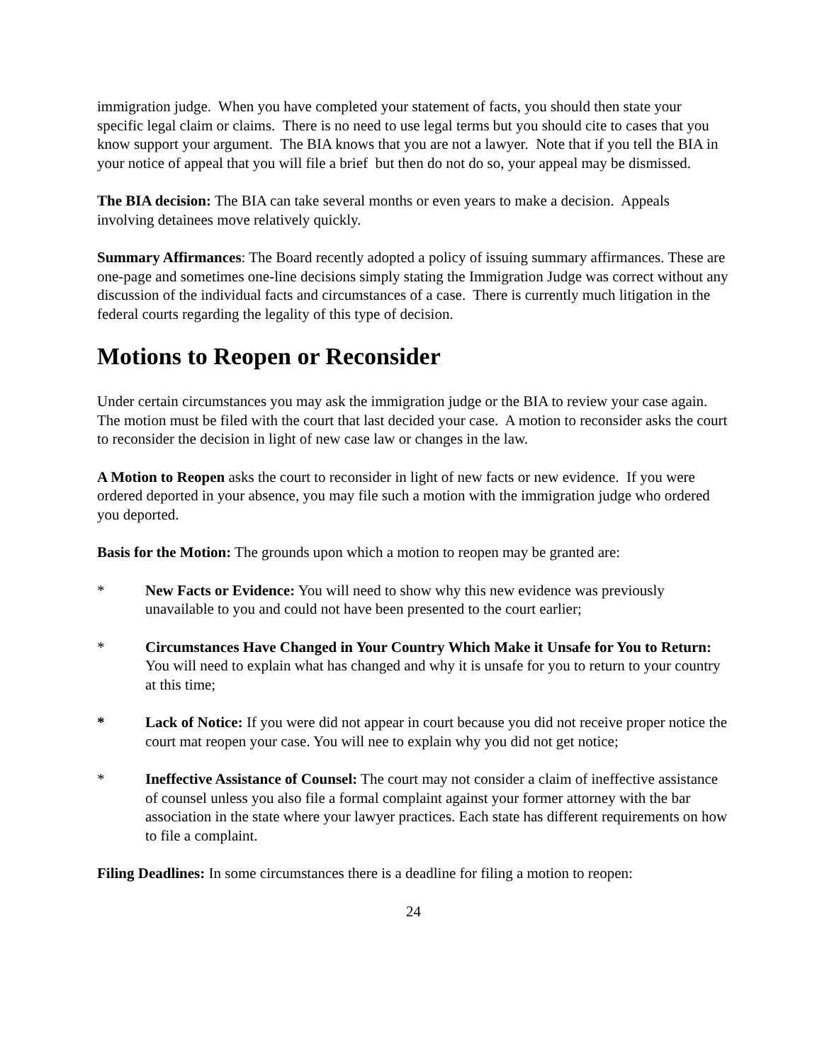immigration judge. When you have completed your statement of facts, you should then state your specific legal claim or claims. There is no need to use legal terms but you should cite to cases that you know support your argument. The BIA knows that you are not a lawyer. Note that if you tell the BIA in your notice of appeal that you will file a brief but then do not do so, your appeal may be dismissed.
The BIA decision: The BIA can take several months or even years to make a decision. Appeals involving detainees move relatively quickly.
Summary Affirmances: The Board recently adopted a policy of issuing summary affirmances. These are one-page and sometimes one-line decisions simply stating the Immigration Judge was correct without any discussion of the individual facts and circumstances of a case. There is currently much litigation in the federal courts regarding the legality of this type of decision.
Motions to Reopen or Reconsider
Under certain circumstances you may ask the immigration judge or the BIA to review your case again. The motion must be filed with the court that last decided your case. A motion to reconsider asks the court to reconsider the decision in light of new case law or changes in the law.
A Motion to Reopen asks the court to reconsider in light of new facts or new evidence. If you were ordered deported in your absence, you may file such a motion with the immigration judge who ordered you deported.
Basis for the Motion: The grounds upon which a motion to reopen may be granted are:
* New Facts or Evidence: You will need to show why this new evidence was previously unavailable to you and could not have been presented to the court earlier;
* Circumstances Have Changed in Your Country Which Make it Unsafe for You to Return: You will need to explain what has changed and why it is unsafe for you to return to your country at this time;
* Lack of Notice: If you were did not appear in court because you did not receive proper notice the court mat reopen your case. You will nee to explain why you did not get notice;
* Ineffective Assistance of Counsel: The court may not consider a claim of ineffective assistance of counsel unless you also file a formal complaint against your former attorney with the bar association in the state where your lawyer practices. Each state has different requirements on how to file a complaint.
Filing Deadlines: In some circumstances there is a deadline for filing a motion to reopen:
24